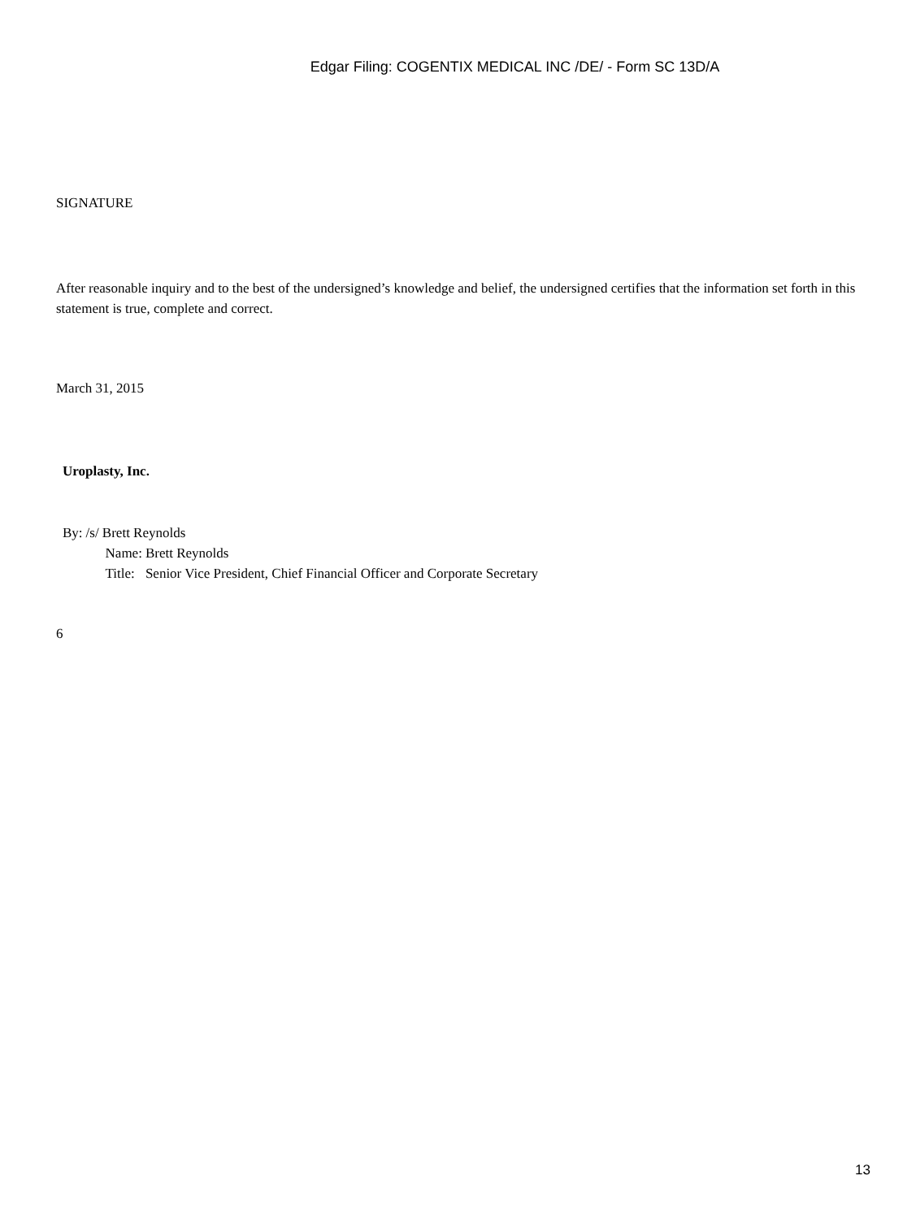Edgar Filing: COGENTIX MEDICAL INC /DE/ - Form SC 13D/A
SIGNATURE
After reasonable inquiry and to the best of the undersigned’s knowledge and belief, the undersigned certifies that the information set forth in this statement is true, complete and correct.
March 31, 2015
Uroplasty, Inc.
| By: | /s/ Brett Reynolds | |
| | Name: | Brett Reynolds |
| | Title: | Senior Vice President, Chief Financial Officer and Corporate Secretary |
6
13